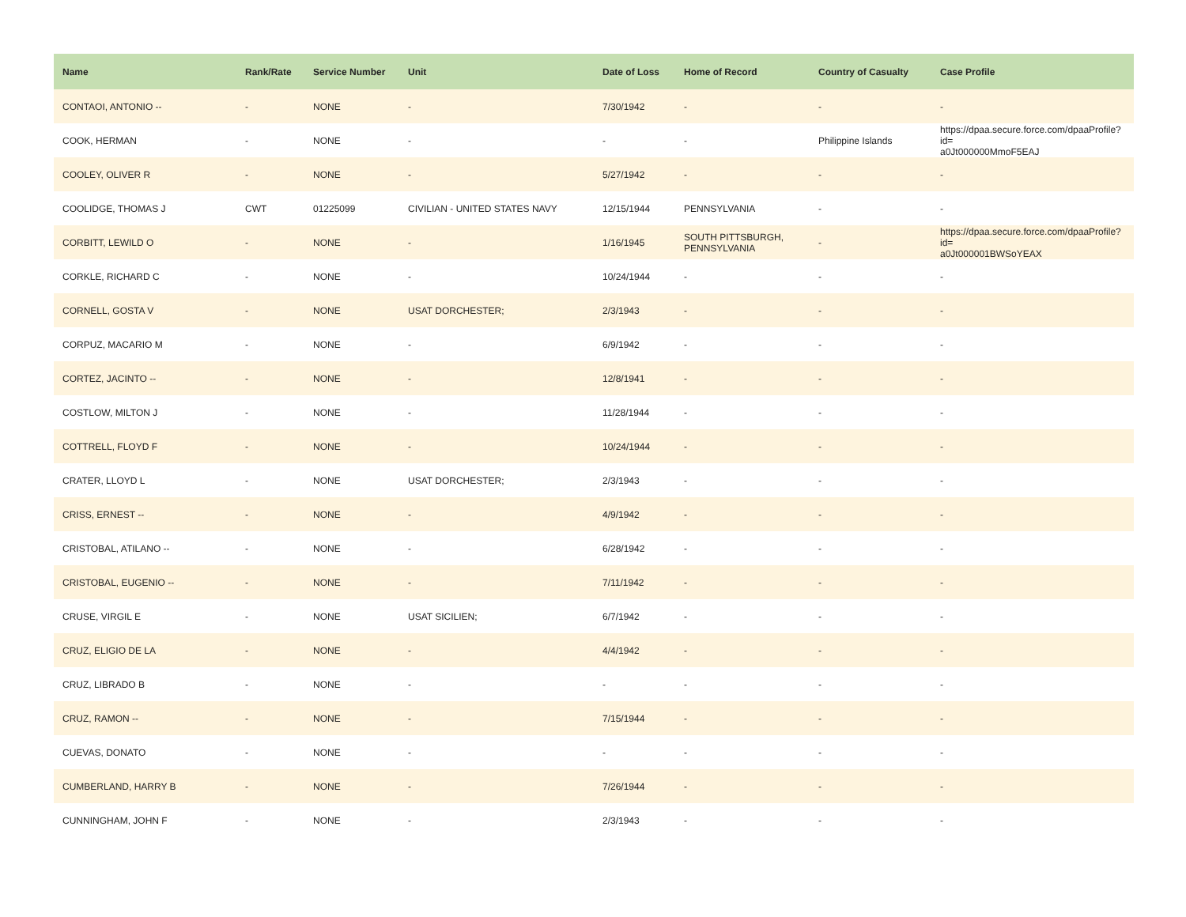| Name | Rank/Rate | Service Number | Unit | Date of Loss | Home of Record | Country of Casualty | Case Profile |
| --- | --- | --- | --- | --- | --- | --- | --- |
| CONTAOI, ANTONIO -- | - | NONE | - | 7/30/1942 | - | - | - |
| COOK, HERMAN | - | NONE | - | - | - | Philippine Islands | https://dpaa.secure.force.com/dpaaProfile?id= a0Jt000000MmoF5EAJ |
| COOLEY, OLIVER R | - | NONE | - | 5/27/1942 | - | - | - |
| COOLIDGE, THOMAS J | CWT | 01225099 | CIVILIAN - UNITED STATES NAVY | 12/15/1944 | PENNSYLVANIA | - | - |
| CORBITT, LEWILD O | - | NONE | - | 1/16/1945 | SOUTH PITTSBURGH, PENNSYLVANIA | - | https://dpaa.secure.force.com/dpaaProfile?id= a0Jt000001BWSoYEAX |
| CORKLE, RICHARD C | - | NONE | - | 10/24/1944 | - | - | - |
| CORNELL, GOSTA V | - | NONE | USAT DORCHESTER; | 2/3/1943 | - | - | - |
| CORPUZ, MACARIO M | - | NONE | - | 6/9/1942 | - | - | - |
| CORTEZ, JACINTO -- | - | NONE | - | 12/8/1941 | - | - | - |
| COSTLOW, MILTON J | - | NONE | - | 11/28/1944 | - | - | - |
| COTTRELL, FLOYD F | - | NONE | - | 10/24/1944 | - | - | - |
| CRATER, LLOYD L | - | NONE | USAT DORCHESTER; | 2/3/1943 | - | - | - |
| CRISS, ERNEST -- | - | NONE | - | 4/9/1942 | - | - | - |
| CRISTOBAL, ATILANO -- | - | NONE | - | 6/28/1942 | - | - | - |
| CRISTOBAL, EUGENIO -- | - | NONE | - | 7/11/1942 | - | - | - |
| CRUSE, VIRGIL E | - | NONE | USAT SICILIEN; | 6/7/1942 | - | - | - |
| CRUZ, ELIGIO DE LA | - | NONE | - | 4/4/1942 | - | - | - |
| CRUZ, LIBRADO B | - | NONE | - | - | - | - | - |
| CRUZ, RAMON -- | - | NONE | - | 7/15/1944 | - | - | - |
| CUEVAS, DONATO | - | NONE | - | - | - | - | - |
| CUMBERLAND, HARRY B | - | NONE | - | 7/26/1944 | - | - | - |
| CUNNINGHAM, JOHN F | - | NONE | - | 2/3/1943 | - | - | - |